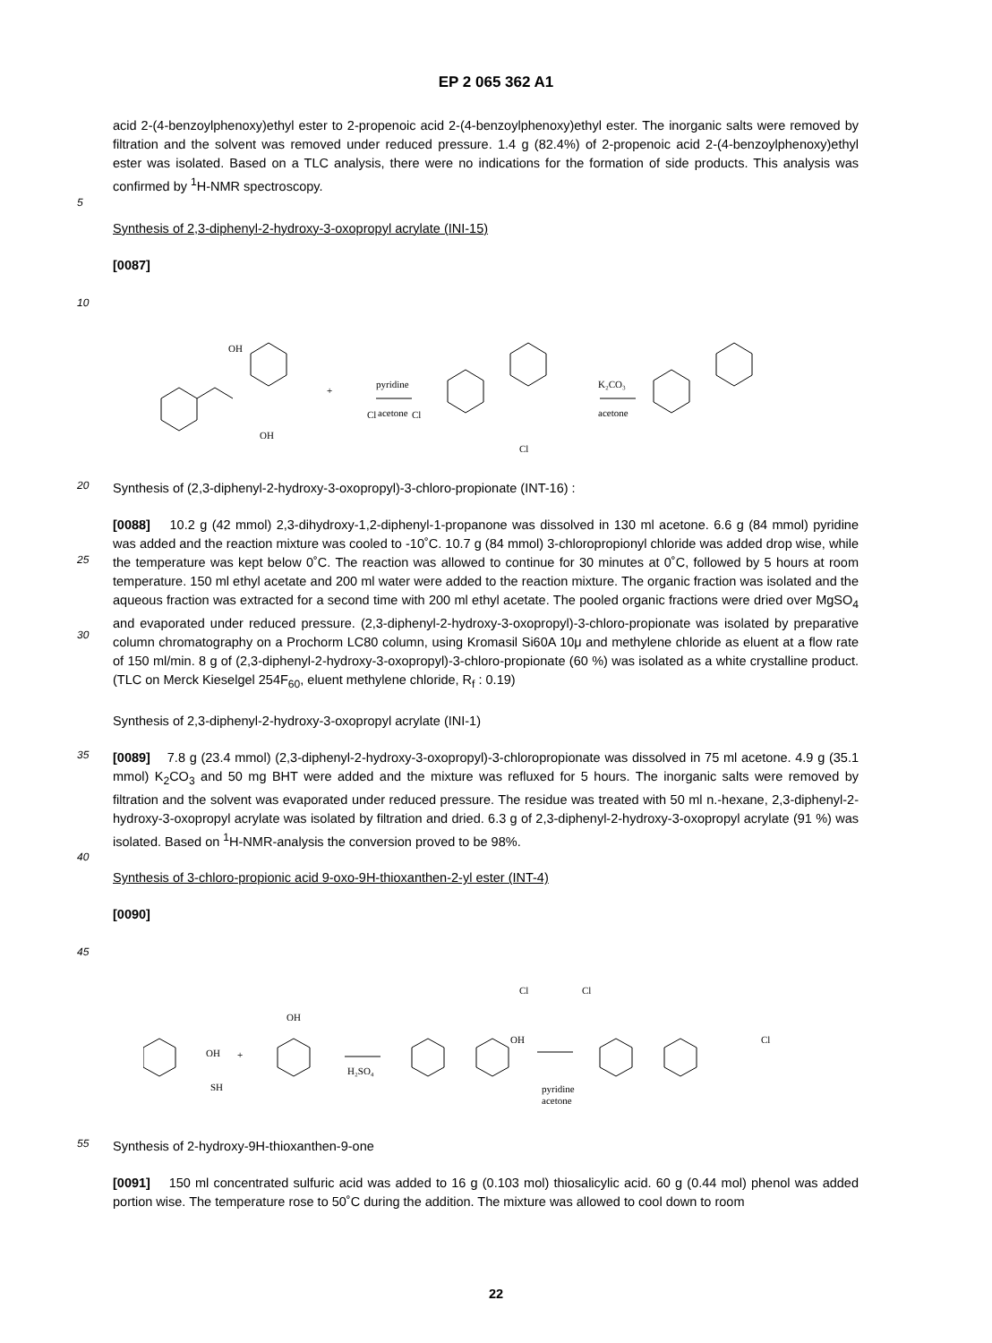EP 2 065 362 A1
acid 2-(4-benzoylphenoxy)ethyl ester to 2-propenoic acid 2-(4-benzoylphenoxy)ethyl ester. The inorganic salts were removed by filtration and the solvent was removed under reduced pressure. 1.4 g (82.4%) of 2-propenoic acid 2-(4-benzoylphenoxy)ethyl ester was isolated. Based on a TLC analysis, there were no indications for the formation of side products. This analysis was confirmed by <sup>1</sup>H-NMR spectroscopy.
5
Synthesis of 2,3-diphenyl-2-hydroxy-3-oxopropyl acrylate (INI-15)
[0087]
10
OH
OH
+
pyridine
acetone
K₂CO₃
acetone
Cl
Cl
Cl
20
Synthesis of (2,3-diphenyl-2-hydroxy-3-oxopropyl)-3-chloro-propionate (INT-16) :
25
30
[0088] 10.2 g (42 mmol) 2,3-dihydroxy-1,2-diphenyl-1-propanone was dissolved in 130 ml acetone. 6.6 g (84 mmol) pyridine was added and the reaction mixture was cooled to -10˚C. 10.7 g (84 mmol) 3-chloropropionyl chloride was added drop wise, while the temperature was kept below 0˚C. The reaction was allowed to continue for 30 minutes at 0˚C, followed by 5 hours at room temperature. 150 ml ethyl acetate and 200 ml water were added to the reaction mixture. The organic fraction was isolated and the aqueous fraction was extracted for a second time with 200 ml ethyl acetate. The pooled organic fractions were dried over MgSO<sub>4</sub> and evaporated under reduced pressure. (2,3-diphenyl-2-hydroxy-3-oxopropyl)-3-chloro-propionate was isolated by preparative column chromatography on a Prochorm LC80 column, using Kromasil Si60A 10μ and methylene chloride as eluent at a flow rate of 150 ml/min. 8 g of (2,3-diphenyl-2-hydroxy-3-oxopropyl)-3-chloro-propionate (60 %) was isolated as a white crystalline product. (TLC on Merck Kieselgel 254F<sub>60</sub>, eluent methylene chloride, R<sub>f</sub> : 0.19)
Synthesis of 2,3-diphenyl-2-hydroxy-3-oxopropyl acrylate (INI-1)
35
[0089] 7.8 g (23.4 mmol) (2,3-diphenyl-2-hydroxy-3-oxopropyl)-3-chloropropionate was dissolved in 75 ml acetone. 4.9 g (35.1 mmol) K<sub>2</sub>CO<sub>3</sub> and 50 mg BHT were added and the mixture was refluxed for 5 hours. The inorganic salts were removed by filtration and the solvent was evaporated under reduced pressure. The residue was treated with 50 ml n.-hexane, 2,3-diphenyl-2-hydroxy-3-oxopropyl acrylate was isolated by filtration and dried. 6.3 g of 2,3-diphenyl-2-hydroxy-3-oxopropyl acrylate (91 %) was isolated. Based on <sup>1</sup>H-NMR-analysis the conversion proved to be 98%.
40
Synthesis of 3-chloro-propionic acid 9-oxo-9H-thioxanthen-2-yl ester (INT-4)
[0090]
45
OH
+
SH
OH
H₂SO₄
OH
pyridine
acetone
Cl
Cl
Cl
55
Synthesis of 2-hydroxy-9H-thioxanthen-9-one
[0091] 150 ml concentrated sulfuric acid was added to 16 g (0.103 mol) thiosalicylic acid. 60 g (0.44 mol) phenol was added portion wise. The temperature rose to 50˚C during the addition. The mixture was allowed to cool down to room
22